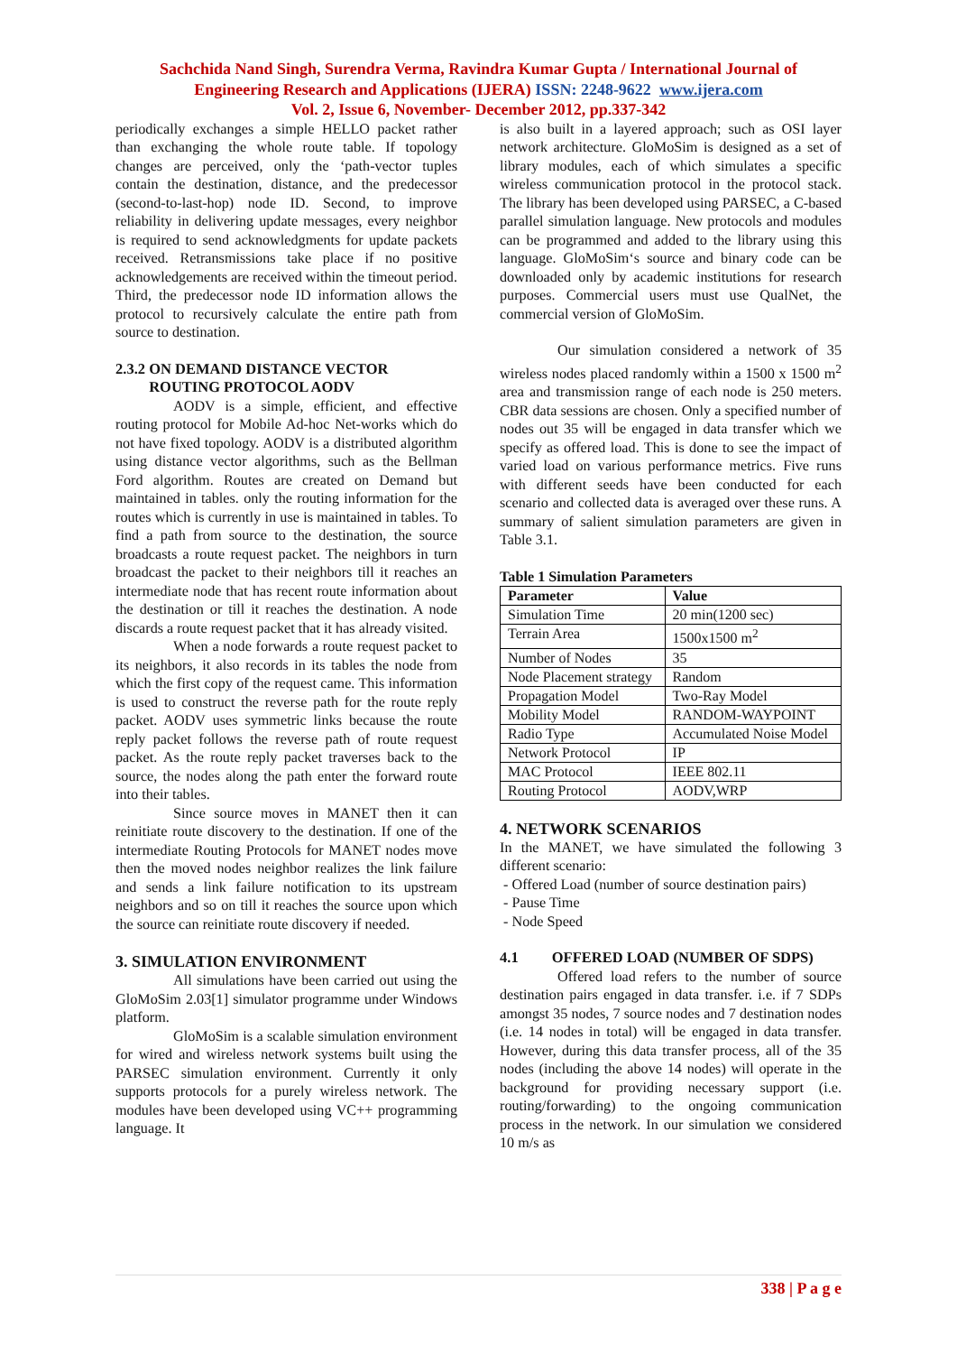Sachchida Nand Singh, Surendra Verma, Ravindra Kumar Gupta / International Journal of
Engineering Research and Applications (IJERA) ISSN: 2248-9622 www.ijera.com
Vol. 2, Issue 6, November- December 2012, pp.337-342
periodically exchanges a simple HELLO packet rather than exchanging the whole route table. If topology changes are perceived, only the ‘path-vector tuples contain the destination, distance, and the predecessor (second-to-last-hop) node ID. Second, to improve reliability in delivering update messages, every neighbor is required to send acknowledgments for update packets received. Retransmissions take place if no positive acknowledgements are received within the timeout period. Third, the predecessor node ID information allows the protocol to recursively calculate the entire path from source to destination.
2.3.2 ON DEMAND DISTANCE VECTOR
ROUTING PROTOCOL AODV
AODV is a simple, efficient, and effective routing protocol for Mobile Ad-hoc Net-works which do not have fixed topology. AODV is a distributed algorithm using distance vector algorithms, such as the Bellman Ford algorithm. Routes are created on Demand but maintained in tables. only the routing information for the routes which is currently in use is maintained in tables. To find a path from source to the destination, the source broadcasts a route request packet. The neighbors in turn broadcast the packet to their neighbors till it reaches an intermediate node that has recent route information about the destination or till it reaches the destination. A node discards a route request packet that it has already visited.
When a node forwards a route request packet to its neighbors, it also records in its tables the node from which the first copy of the request came. This information is used to construct the reverse path for the route reply packet. AODV uses symmetric links because the route reply packet follows the reverse path of route request packet. As the route reply packet traverses back to the source, the nodes along the path enter the forward route into their tables.
Since source moves in MANET then it can reinitiate route discovery to the destination. If one of the intermediate Routing Protocols for MANET nodes move then the moved nodes neighbor realizes the link failure and sends a link failure notification to its upstream neighbors and so on till it reaches the source upon which the source can reinitiate route discovery if needed.
3. SIMULATION ENVIRONMENT
All simulations have been carried out using the GloMoSim 2.03[1] simulator programme under Windows platform.
GloMoSim is a scalable simulation environment for wired and wireless network systems built using the PARSEC simulation environment. Currently it only supports protocols for a purely wireless network. The modules have been developed using VC++ programming language. It
is also built in a layered approach; such as OSI layer network architecture. GloMoSim is designed as a set of library modules, each of which simulates a specific wireless communication protocol in the protocol stack. The library has been developed using PARSEC, a C-based parallel simulation language. New protocols and modules can be programmed and added to the library using this language. GloMoSim‘s source and binary code can be downloaded only by academic institutions for research purposes. Commercial users must use QualNet, the commercial version of GloMoSim.
Our simulation considered a network of 35 wireless nodes placed randomly within a 1500 x 1500 m<sup>2</sup> area and transmission range of each node is 250 meters. CBR data sessions are chosen. Only a specified number of nodes out 35 will be engaged in data transfer which we specify as offered load. This is done to see the impact of varied load on various performance metrics. Five runs with different seeds have been conducted for each scenario and collected data is averaged over these runs. A summary of salient simulation parameters are given in Table 3.1.
Table 1 Simulation Parameters
| Parameter | Value |
| --- | --- |
| Simulation Time | 20 min(1200 sec) |
| Terrain Area | 1500x1500 m<sup>2</sup> |
| Number of Nodes | 35 |
| Node Placement strategy | Random |
| Propagation Model | Two-Ray Model |
| Mobility Model | RANDOM-WAYPOINT |
| Radio Type | Accumulated Noise Model |
| Network Protocol | IP |
| MAC Protocol | IEEE 802.11 |
| Routing Protocol | AODV,WRP |
4. NETWORK SCENARIOS
In the MANET, we have simulated the following 3 different scenario:
- Offered Load (number of source destination pairs)
- Pause Time
- Node Speed
4.1 OFFERED LOAD (NUMBER OF SDPS)
Offered load refers to the number of source destination pairs engaged in data transfer. i.e. if 7 SDPs amongst 35 nodes, 7 source nodes and 7 destination nodes (i.e. 14 nodes in total) will be engaged in data transfer. However, during this data transfer process, all of the 35 nodes (including the above 14 nodes) will operate in the background for providing necessary support (i.e. routing/forwarding) to the ongoing communication process in the network. In our simulation we considered 10 m/s as
338 | P a g e